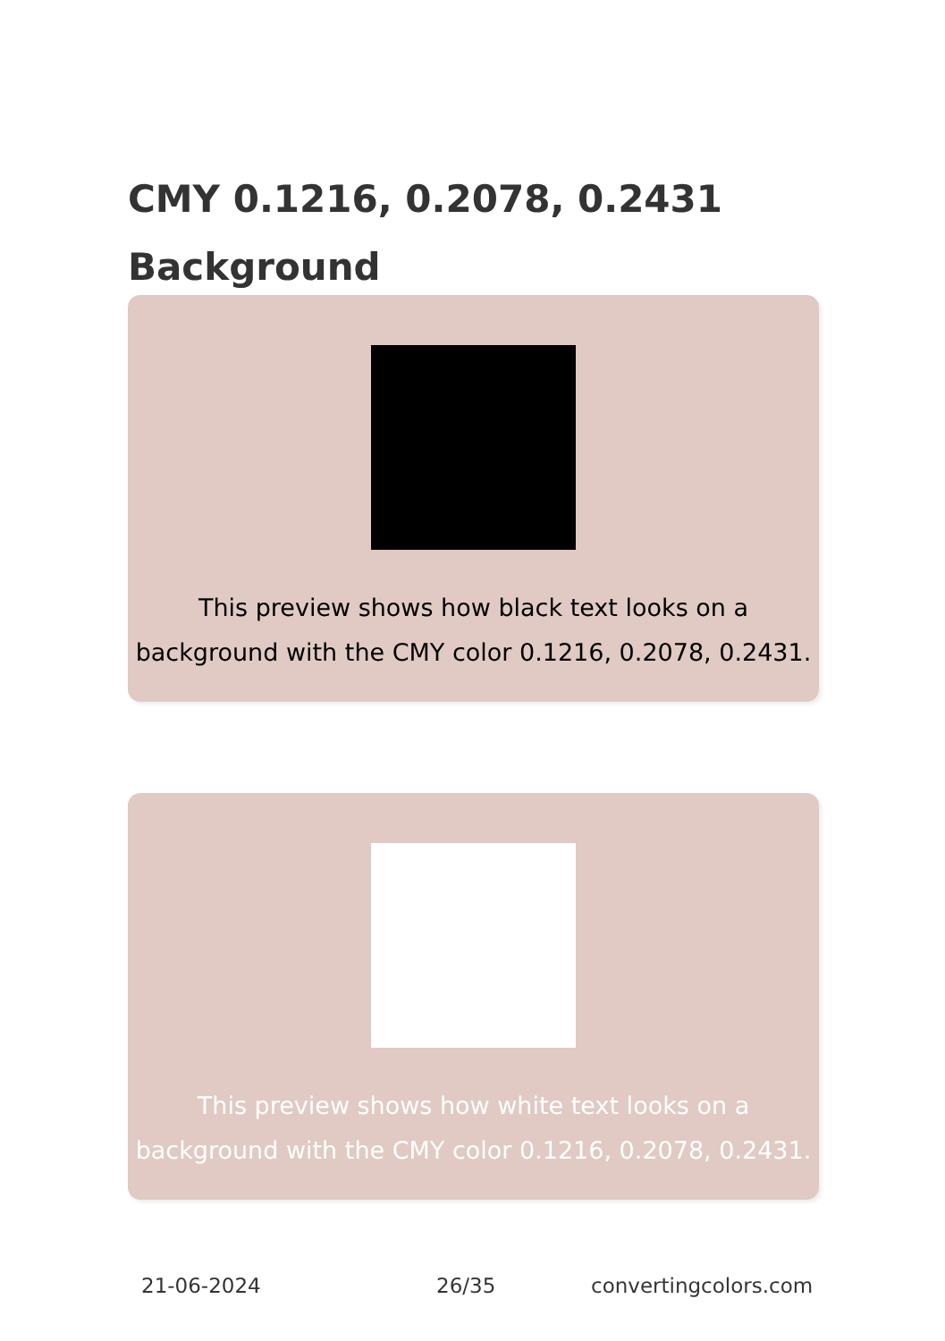CMY 0.1216, 0.2078, 0.2431
Background
This preview shows how black text looks on a
background with the CMY color 0.1216, 0.2078, 0.2431.
This preview shows how white text looks on a
background with the CMY color 0.1216, 0.2078, 0.2431.
21-06-2024 26/35 convertingcolors.com